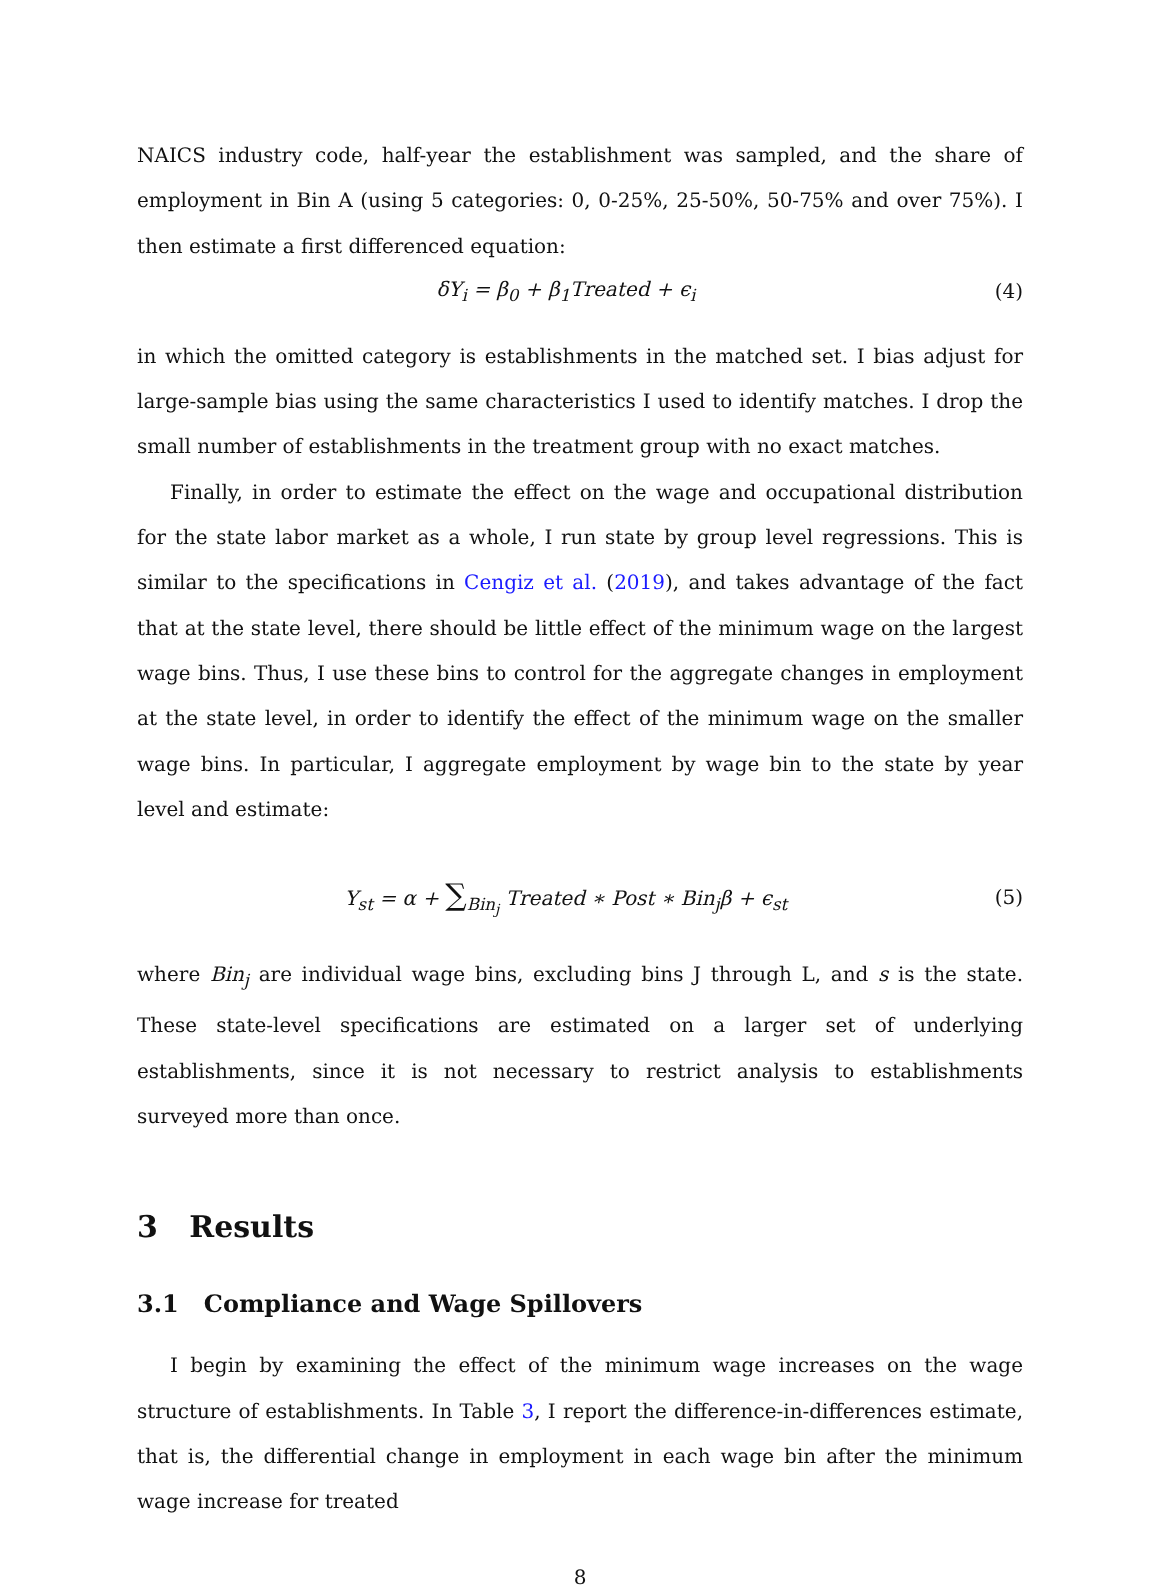NAICS industry code, half-year the establishment was sampled, and the share of employment in Bin A (using 5 categories: 0, 0-25%, 25-50%, 50-75% and over 75%). I then estimate a first differenced equation:
δY<sub>i</sub> = β<sub>0</sub> + β<sub>1</sub>Treated + ϵ<sub>i</sub> (4)
in which the omitted category is establishments in the matched set. I bias adjust for large-sample bias using the same characteristics I used to identify matches. I drop the small number of establishments in the treatment group with no exact matches.
Finally, in order to estimate the effect on the wage and occupational distribution for the state labor market as a whole, I run state by group level regressions. This is similar to the specifications in Cengiz et al. (2019), and takes advantage of the fact that at the state level, there should be little effect of the minimum wage on the largest wage bins. Thus, I use these bins to control for the aggregate changes in employment at the state level, in order to identify the effect of the minimum wage on the smaller wage bins. In particular, I aggregate employment by wage bin to the state by year level and estimate:
Y<sub>st</sub> = α + ∑<sub>Bin<sub>j</sub></sub> Treated ∗ Post ∗ Bin<sub>j</sub>β + ϵ<sub>st</sub> (5)
where Bin<sub>j</sub> are individual wage bins, excluding bins J through L, and s is the state. These state-level specifications are estimated on a larger set of underlying establishments, since it is not necessary to restrict analysis to establishments surveyed more than once.
3 Results
3.1 Compliance and Wage Spillovers
I begin by examining the effect of the minimum wage increases on the wage structure of establishments. In Table 3, I report the difference-in-differences estimate, that is, the differential change in employment in each wage bin after the minimum wage increase for treated
8